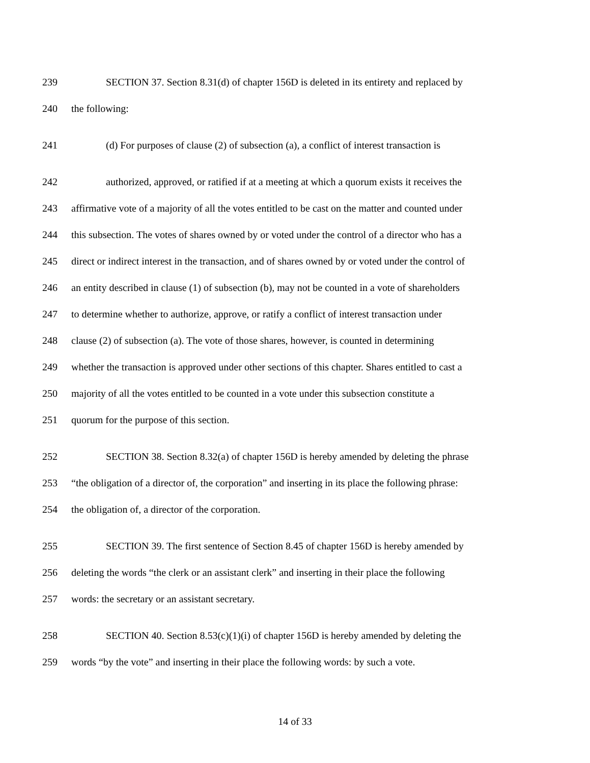239 SECTION 37. Section 8.31(d) of chapter 156D is deleted in its entirety and replaced by
240 the following:
241 (d) For purposes of clause (2) of subsection (a), a conflict of interest transaction is
242 authorized, approved, or ratified if at a meeting at which a quorum exists it receives the
243 affirmative vote of a majority of all the votes entitled to be cast on the matter and counted under
244 this subsection. The votes of shares owned by or voted under the control of a director who has a
245 direct or indirect interest in the transaction, and of shares owned by or voted under the control of
246 an entity described in clause (1) of subsection (b), may not be counted in a vote of shareholders
247 to determine whether to authorize, approve, or ratify a conflict of interest transaction under
248 clause (2) of subsection (a). The vote of those shares, however, is counted in determining
249 whether the transaction is approved under other sections of this chapter. Shares entitled to cast a
250 majority of all the votes entitled to be counted in a vote under this subsection constitute a
251 quorum for the purpose of this section.
252 SECTION 38. Section 8.32(a) of chapter 156D is hereby amended by deleting the phrase
253 “the obligation of a director of, the corporation” and inserting in its place the following phrase:
254 the obligation of, a director of the corporation.
255 SECTION 39. The first sentence of Section 8.45 of chapter 156D is hereby amended by
256 deleting the words “the clerk or an assistant clerk” and inserting in their place the following
257 words: the secretary or an assistant secretary.
258 SECTION 40. Section 8.53(c)(1)(i) of chapter 156D is hereby amended by deleting the
259 words “by the vote” and inserting in their place the following words: by such a vote.
14 of 33